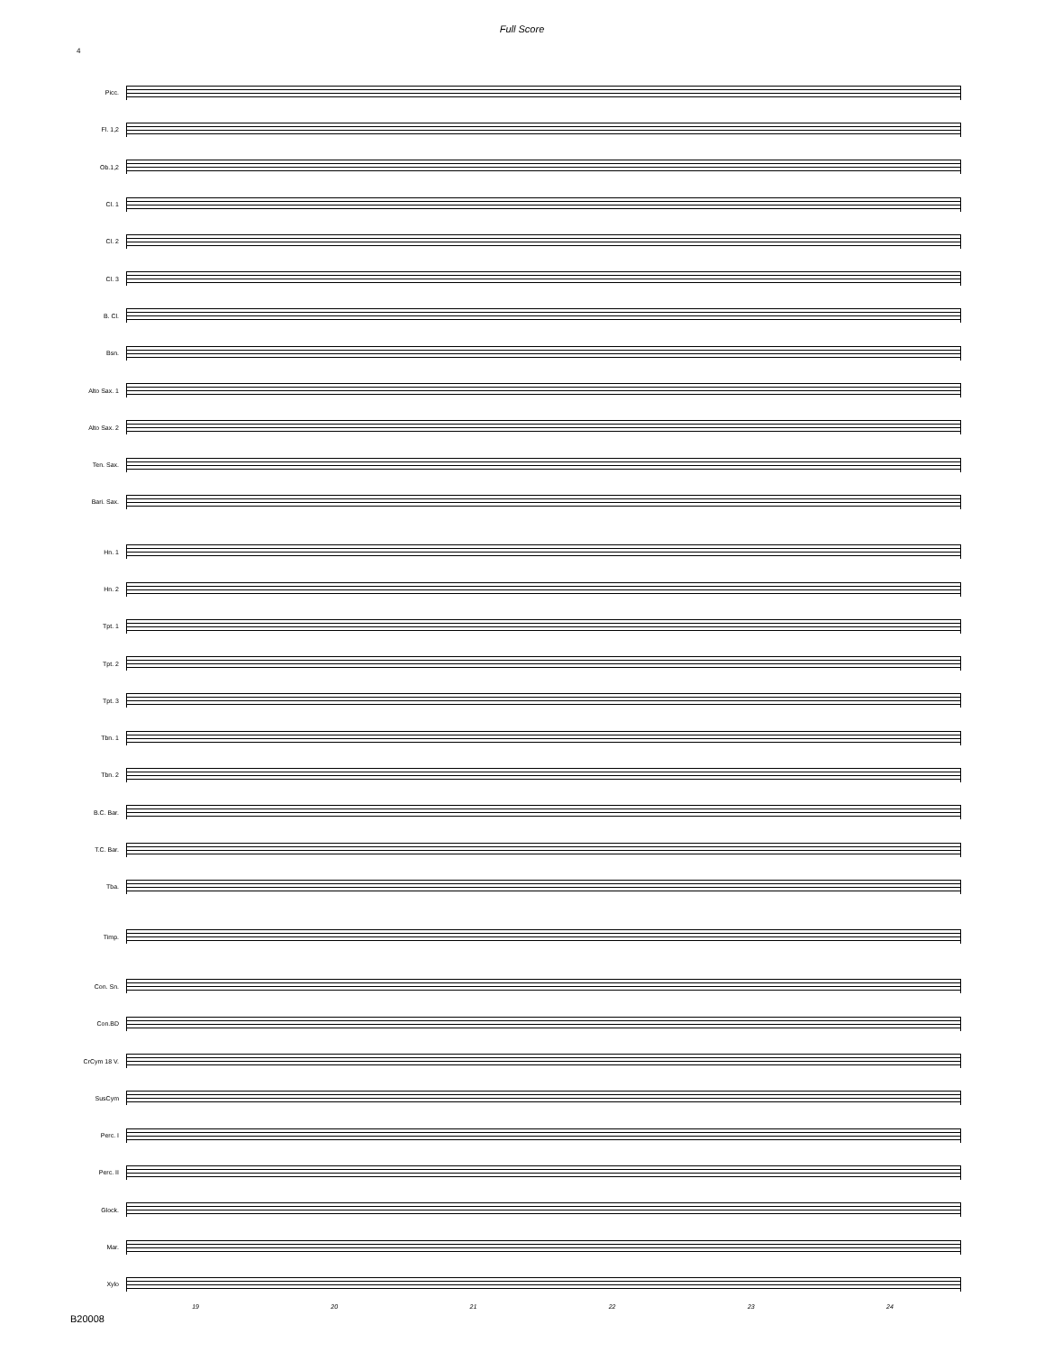Full Score
4
Picc.
Fl. 1,2
Ob.1,2
Cl. 1
Cl. 2
Cl. 3
B. Cl.
Bsn.
Alto Sax. 1
Alto Sax. 2
Ten. Sax.
Bari. Sax.
Hn. 1
Hn. 2
Tpt. 1
Tpt. 2
Tpt. 3
Tbn. 1
Tbn. 2
B.C. Bar.
T.C. Bar.
Tba.
Timp.
Con. Sn.
Con.BD
CrCym 18 V.
SusCym
Perc. I
Perc. II
Glock.
Mar.
Xylo
19 20 21 22 23 24
B20008